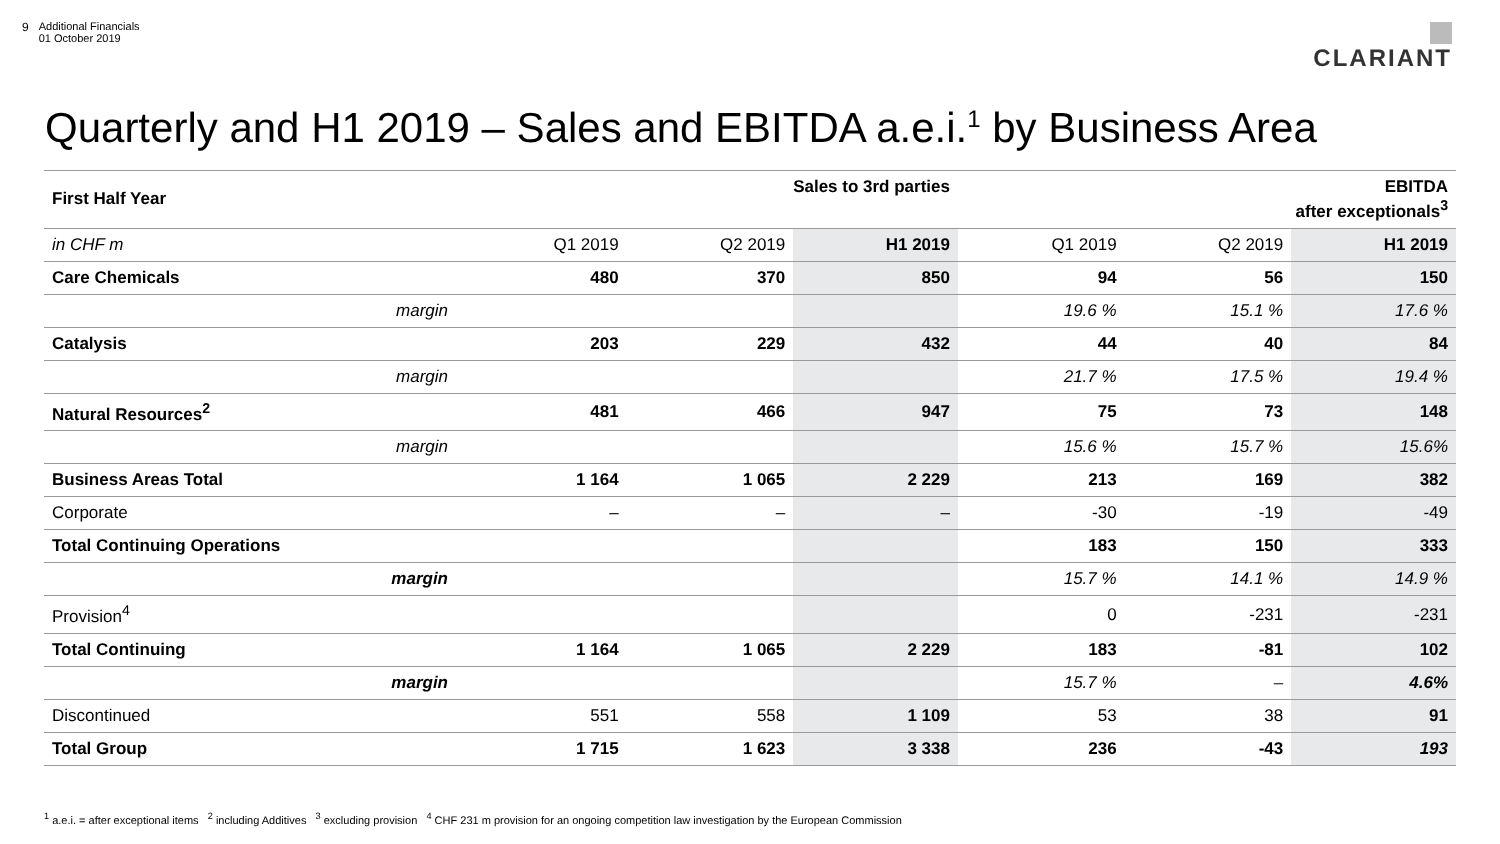9 Additional Financials
01 October 2019
CLARIANT
Quarterly and H1 2019 – Sales and EBITDA a.e.i.<sup>1</sup> by Business Area
| First Half Year | Sales to 3rd parties | | | EBITDA after exceptionals<sup>3</sup> | | |
| --- | --- | --- | --- | --- | --- | --- |
| in CHF m | Q1 2019 | Q2 2019 | H1 2019 | Q1 2019 | Q2 2019 | H1 2019 |
| Care Chemicals | 480 | 370 | 850 | 94 | 56 | 150 |
| margin | | | | 19.6 % | 15.1 % | 17.6 % |
| Catalysis | 203 | 229 | 432 | 44 | 40 | 84 |
| margin | | | | 21.7 % | 17.5 % | 19.4 % |
| Natural Resources<sup>2</sup> | 481 | 466 | 947 | 75 | 73 | 148 |
| margin | | | | 15.6 % | 15.7 % | 15.6% |
| Business Areas Total | 1 164 | 1 065 | 2 229 | 213 | 169 | 382 |
| Corporate | – | – | – | -30 | -19 | -49 |
| Total Continuing Operations | | | | 183 | 150 | 333 |
| margin | | | | 15.7 % | 14.1 % | 14.9 % |
| Provision<sup>4</sup> | | | | 0 | -231 | -231 |
| Total Continuing | 1 164 | 1 065 | 2 229 | 183 | -81 | 102 |
| margin | | | | 15.7 % | – | 4.6% |
| Discontinued | 551 | 558 | 1 109 | 53 | 38 | 91 |
| Total Group | 1 715 | 1 623 | 3 338 | 236 | -43 | 193 |
<sup>1</sup> a.e.i. = after exceptional items <sup>2</sup> including Additives <sup>3</sup> excluding provision <sup>4</sup> CHF 231 m provision for an ongoing competition law investigation by the European Commission